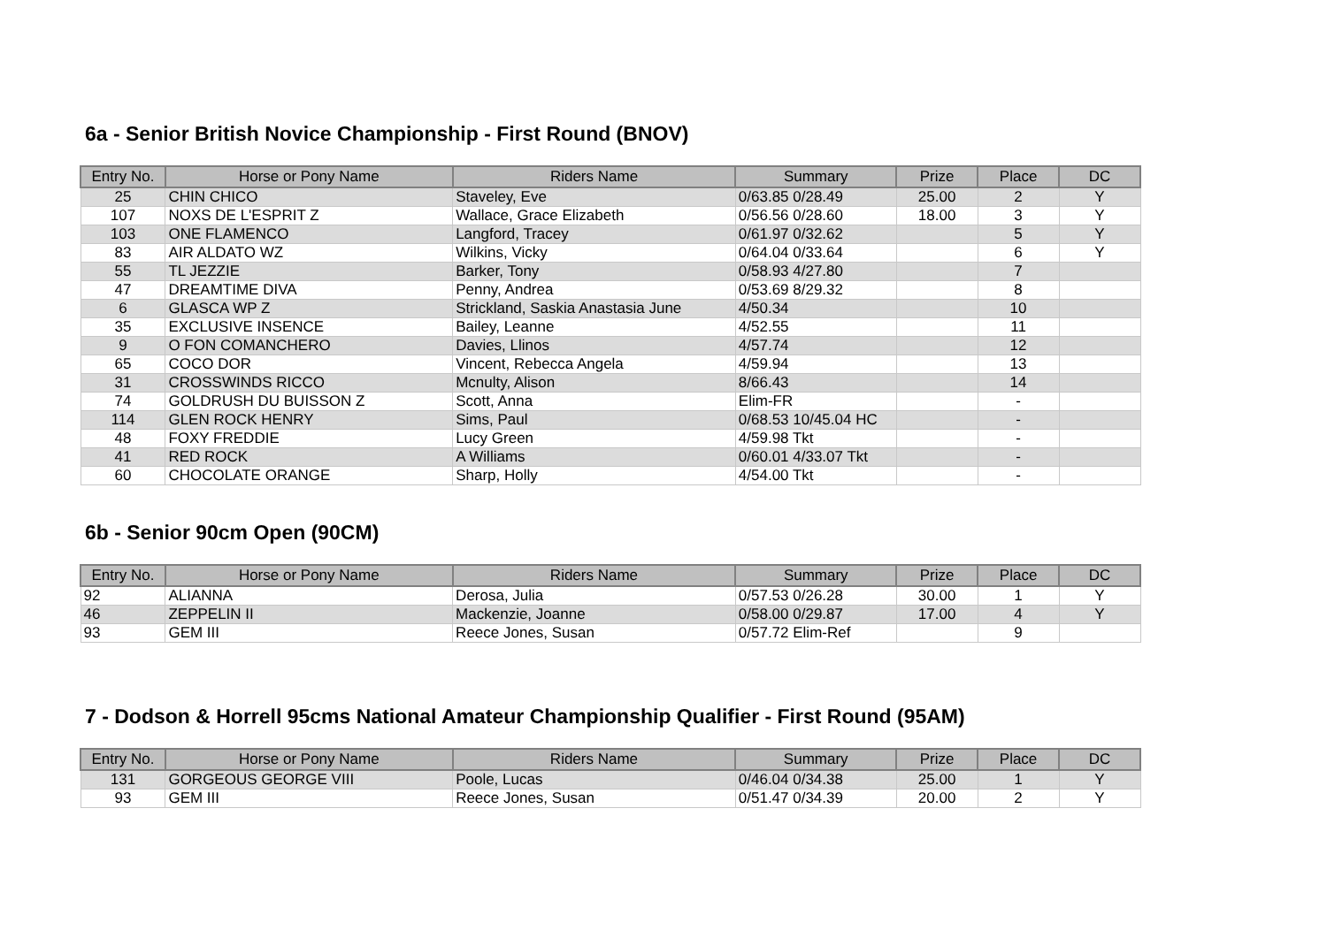6a - Senior British Novice Championship - First Round (BNOV)
| Entry No. | Horse or Pony Name | Riders Name | Summary | Prize | Place | DC |
| --- | --- | --- | --- | --- | --- | --- |
| 25 | CHIN CHICO | Staveley, Eve | 0/63.85 0/28.49 | 25.00 | 2 | Y |
| 107 | NOXS DE L'ESPRIT Z | Wallace, Grace Elizabeth | 0/56.56 0/28.60 | 18.00 | 3 | Y |
| 103 | ONE FLAMENCO | Langford, Tracey | 0/61.97 0/32.62 | | 5 | Y |
| 83 | AIR ALDATO WZ | Wilkins, Vicky | 0/64.04 0/33.64 | | 6 | Y |
| 55 | TL JEZZIE | Barker, Tony | 0/58.93 4/27.80 | | 7 | |
| 47 | DREAMTIME DIVA | Penny, Andrea | 0/53.69 8/29.32 | | 8 | |
| 6 | GLASCA WP Z | Strickland, Saskia Anastasia June | 4/50.34 | | 10 | |
| 35 | EXCLUSIVE INSENCE | Bailey, Leanne | 4/52.55 | | 11 | |
| 9 | O FON COMANCHERO | Davies, Llinos | 4/57.74 | | 12 | |
| 65 | COCO DOR | Vincent, Rebecca Angela | 4/59.94 | | 13 | |
| 31 | CROSSWINDS RICCO | Mcnulty, Alison | 8/66.43 | | 14 | |
| 74 | GOLDRUSH DU BUISSON Z | Scott, Anna | Elim-FR | | - | |
| 114 | GLEN ROCK HENRY | Sims, Paul | 0/68.53 10/45.04 HC | | - | |
| 48 | FOXY FREDDIE | Lucy Green | 4/59.98 Tkt | | - | |
| 41 | RED ROCK | A Williams | 0/60.01 4/33.07 Tkt | | - | |
| 60 | CHOCOLATE ORANGE | Sharp, Holly | 4/54.00 Tkt | | - | |
6b - Senior 90cm Open (90CM)
| Entry No. | Horse or Pony Name | Riders Name | Summary | Prize | Place | DC |
| --- | --- | --- | --- | --- | --- | --- |
| 92 | ALIANNA | Derosa, Julia | 0/57.53 0/26.28 | 30.00 | 1 | Y |
| 46 | ZEPPELIN II | Mackenzie, Joanne | 0/58.00 0/29.87 | 17.00 | 4 | Y |
| 93 | GEM III | Reece Jones, Susan | 0/57.72 Elim-Ref | | 9 | |
7 - Dodson & Horrell 95cms National Amateur Championship Qualifier - First Round (95AM)
| Entry No. | Horse or Pony Name | Riders Name | Summary | Prize | Place | DC |
| --- | --- | --- | --- | --- | --- | --- |
| 131 | GORGEOUS GEORGE VIII | Poole, Lucas | 0/46.04 0/34.38 | 25.00 | 1 | Y |
| 93 | GEM III | Reece Jones, Susan | 0/51.47 0/34.39 | 20.00 | 2 | Y |